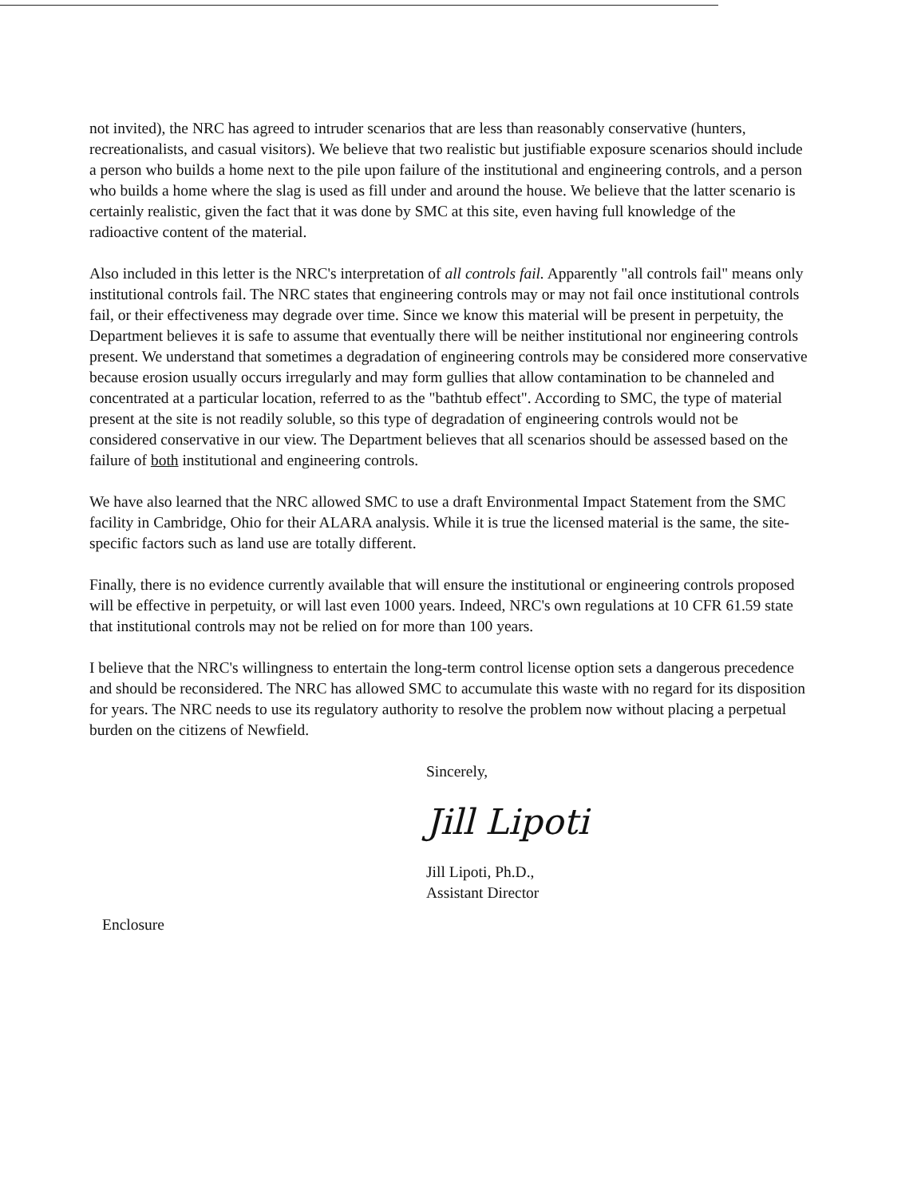not invited), the NRC has agreed to intruder scenarios that are less than reasonably conservative (hunters, recreationalists, and casual visitors). We believe that two realistic but justifiable exposure scenarios should include a person who builds a home next to the pile upon failure of the institutional and engineering controls, and a person who builds a home where the slag is used as fill under and around the house. We believe that the latter scenario is certainly realistic, given the fact that it was done by SMC at this site, even having full knowledge of the radioactive content of the material.
Also included in this letter is the NRC's interpretation of all controls fail. Apparently "all controls fail" means only institutional controls fail. The NRC states that engineering controls may or may not fail once institutional controls fail, or their effectiveness may degrade over time. Since we know this material will be present in perpetuity, the Department believes it is safe to assume that eventually there will be neither institutional nor engineering controls present. We understand that sometimes a degradation of engineering controls may be considered more conservative because erosion usually occurs irregularly and may form gullies that allow contamination to be channeled and concentrated at a particular location, referred to as the "bathtub effect". According to SMC, the type of material present at the site is not readily soluble, so this type of degradation of engineering controls would not be considered conservative in our view. The Department believes that all scenarios should be assessed based on the failure of both institutional and engineering controls.
We have also learned that the NRC allowed SMC to use a draft Environmental Impact Statement from the SMC facility in Cambridge, Ohio for their ALARA analysis. While it is true the licensed material is the same, the site-specific factors such as land use are totally different.
Finally, there is no evidence currently available that will ensure the institutional or engineering controls proposed will be effective in perpetuity, or will last even 1000 years. Indeed, NRC's own regulations at 10 CFR 61.59 state that institutional controls may not be relied on for more than 100 years.
I believe that the NRC's willingness to entertain the long-term control license option sets a dangerous precedence and should be reconsidered. The NRC has allowed SMC to accumulate this waste with no regard for its disposition for years. The NRC needs to use its regulatory authority to resolve the problem now without placing a perpetual burden on the citizens of Newfield.
Sincerely,
Jill Lipoti
Jill Lipoti, Ph.D.,
Assistant Director
Enclosure